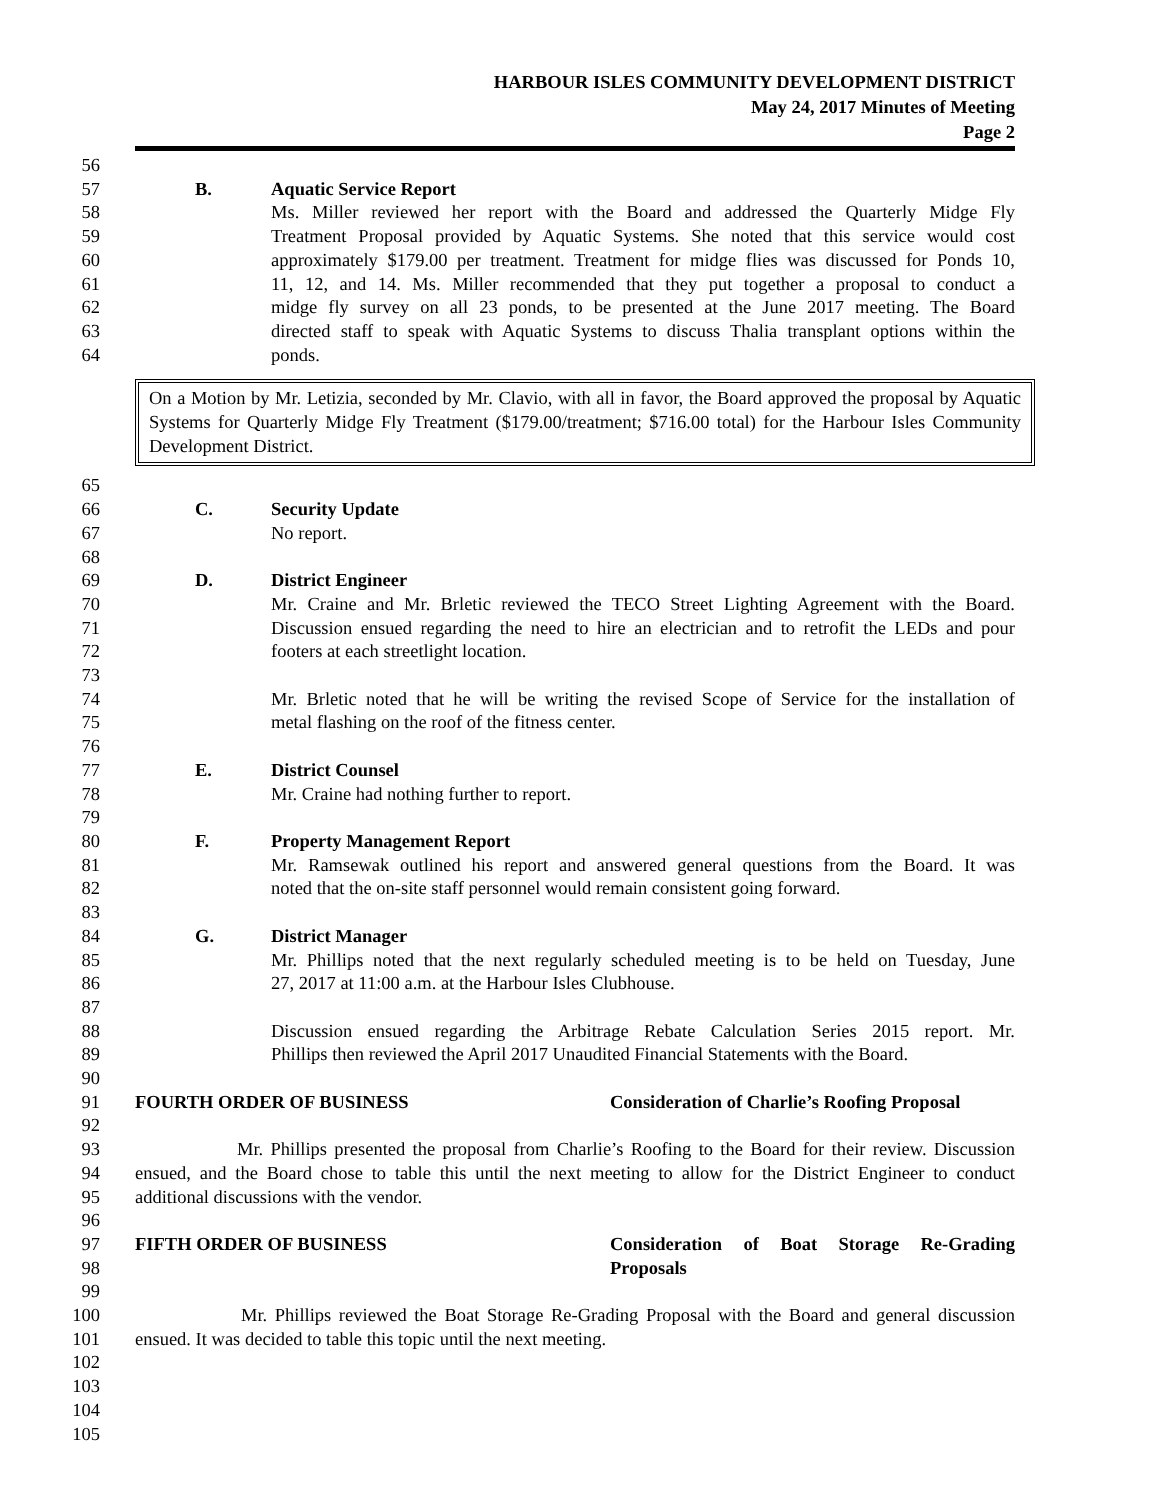HARBOUR ISLES COMMUNITY DEVELOPMENT DISTRICT
May 24, 2017 Minutes of Meeting
Page 2
56
57 B. Aquatic Service Report
58 Ms. Miller reviewed her report with the Board and addressed the Quarterly Midge Fly
59 Treatment Proposal provided by Aquatic Systems. She noted that this service would cost
60 approximately $179.00 per treatment. Treatment for midge flies was discussed for Ponds 10,
61 11, 12, and 14. Ms. Miller recommended that they put together a proposal to conduct a
62 midge fly survey on all 23 ponds, to be presented at the June 2017 meeting. The Board
63 directed staff to speak with Aquatic Systems to discuss Thalia transplant options within the
64 ponds.
On a Motion by Mr. Letizia, seconded by Mr. Clavio, with all in favor, the Board approved the proposal by Aquatic Systems for Quarterly Midge Fly Treatment ($179.00/treatment; $716.00 total) for the Harbour Isles Community Development District.
65
66 C. Security Update
67 No report.
68
69 D. District Engineer
70 Mr. Craine and Mr. Brletic reviewed the TECO Street Lighting Agreement with the Board.
71 Discussion ensued regarding the need to hire an electrician and to retrofit the LEDs and pour
72 footers at each streetlight location.
73
74 Mr. Brletic noted that he will be writing the revised Scope of Service for the installation of
75 metal flashing on the roof of the fitness center.
76
77 E. District Counsel
78 Mr. Craine had nothing further to report.
79
80 F. Property Management Report
81 Mr. Ramsewak outlined his report and answered general questions from the Board. It was
82 noted that the on-site staff personnel would remain consistent going forward.
83
84 G. District Manager
85 Mr. Phillips noted that the next regularly scheduled meeting is to be held on Tuesday, June
86 27, 2017 at 11:00 a.m. at the Harbour Isles Clubhouse.
87
88 Discussion ensued regarding the Arbitrage Rebate Calculation Series 2015 report. Mr.
89 Phillips then reviewed the April 2017 Unaudited Financial Statements with the Board.
90
91 FOURTH ORDER OF BUSINESS Consideration of Charlie’s Roofing Proposal
92
93 Mr. Phillips presented the proposal from Charlie’s Roofing to the Board for their review. Discussion
94 ensued, and the Board chose to table this until the next meeting to allow for the District Engineer to conduct
95 additional discussions with the vendor.
96
97 FIFTH ORDER OF BUSINESS Consideration of Boat Storage Re-Grading
98 Proposals
99
100 Mr. Phillips reviewed the Boat Storage Re-Grading Proposal with the Board and general discussion
101 ensued. It was decided to table this topic until the next meeting.
102
103
104
105